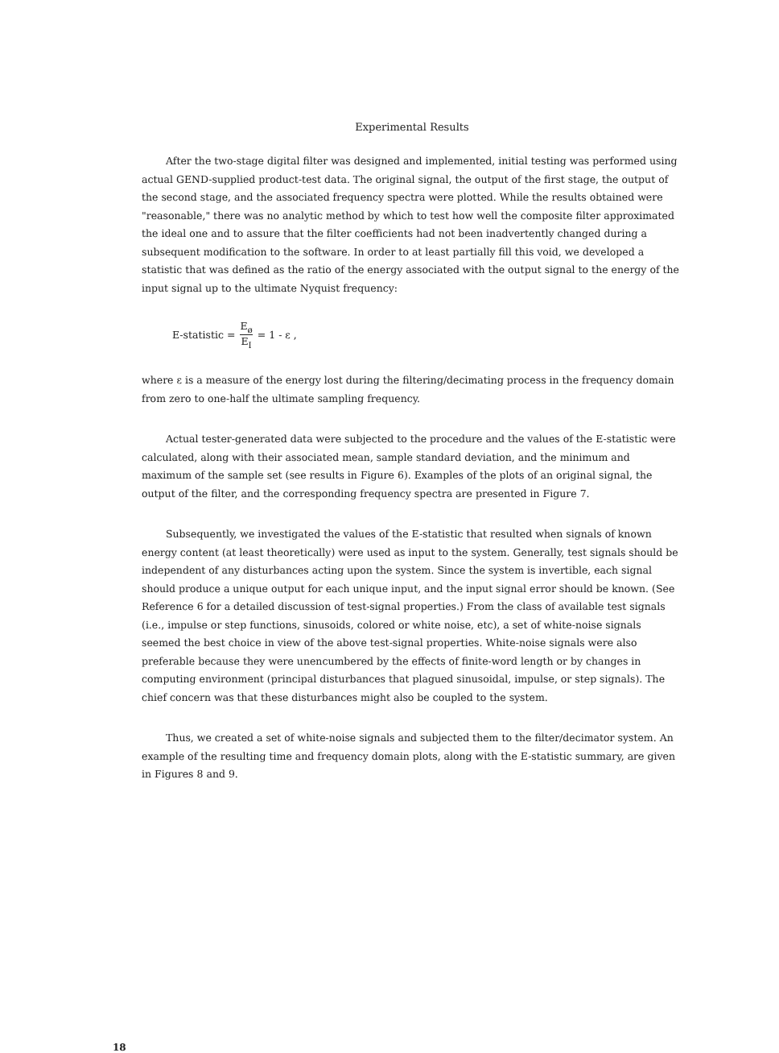Experimental Results
After the two-stage digital filter was designed and implemented, initial testing was performed using actual GEND-supplied product-test data. The original signal, the output of the first stage, the output of the second stage, and the associated frequency spectra were plotted. While the results obtained were "reasonable," there was no analytic method by which to test how well the composite filter approximated the ideal one and to assure that the filter coefficients had not been inadvertently changed during a subsequent modification to the software. In order to at least partially fill this void, we developed a statistic that was defined as the ratio of the energy associated with the output signal to the energy of the input signal up to the ultimate Nyquist frequency:
E-statistic = E<sub>ø</sub> E<sub>I</sub> = 1 - ε ,
where ε is a measure of the energy lost during the filtering/decimating process in the frequency domain from zero to one-half the ultimate sampling frequency.
Actual tester-generated data were subjected to the procedure and the values of the E-statistic were calculated, along with their associated mean, sample standard deviation, and the minimum and maximum of the sample set (see results in Figure 6). Examples of the plots of an original signal, the output of the filter, and the corresponding frequency spectra are presented in Figure 7.
Subsequently, we investigated the values of the E-statistic that resulted when signals of known energy content (at least theoretically) were used as input to the system. Generally, test signals should be independent of any disturbances acting upon the system. Since the system is invertible, each signal should produce a unique output for each unique input, and the input signal error should be known. (See Reference 6 for a detailed discussion of test-signal properties.) From the class of available test signals (i.e., impulse or step functions, sinusoids, colored or white noise, etc), a set of white-noise signals seemed the best choice in view of the above test-signal properties. White-noise signals were also preferable because they were unencumbered by the effects of finite-word length or by changes in computing environment (principal disturbances that plagued sinusoidal, impulse, or step signals). The chief concern was that these disturbances might also be coupled to the system.
Thus, we created a set of white-noise signals and subjected them to the filter/decimator system. An example of the resulting time and frequency domain plots, along with the E-statistic summary, are given in Figures 8 and 9.
18